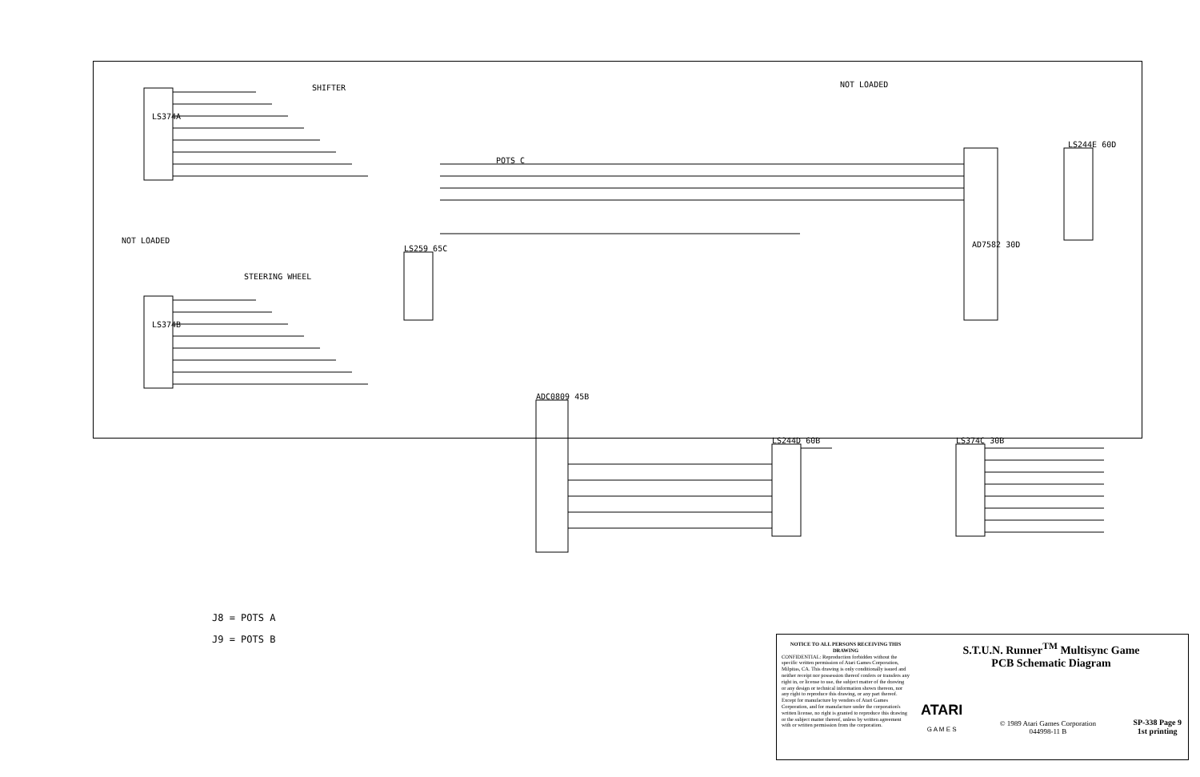SHIFTER
NOT LOADED
NOT LOADED
STEERING WHEEL
POTS C
LS374A
LS374B
LS259 65C AD7582 30D
LS244E 60D
ADC0809 45B
LS244D 60B LS374C 30B
J8 = POTS A
J9 = POTS B
NOTICE TO ALL PERSONS RECEIVING THIS DRAWING
CONFIDENTIAL: Reproduction forbidden without the specific written permission of Atari Games Corporation, Milpitas, CA. This drawing is only conditionally issued and neither receipt nor possession thereof confers or transfers any right in, or license to use, the subject matter of the drawing or any design or technical information shown thereon, nor any right to reproduce this drawing, or any part thereof. Except for manufacture by vendors of Atari Games Corporation, and for manufacture under the corporation's written license, no right is granted to reproduce this drawing or the subject matter thereof, unless by written agreement with or written permission from the corporation.
S.T.U.N. Runner<sup>TM</sup> Multisync Game
PCB Schematic Diagram
ATARI
G A M E S
© 1989 Atari Games Corporation
044998-11 B
SP-338 Page 9
1st printing